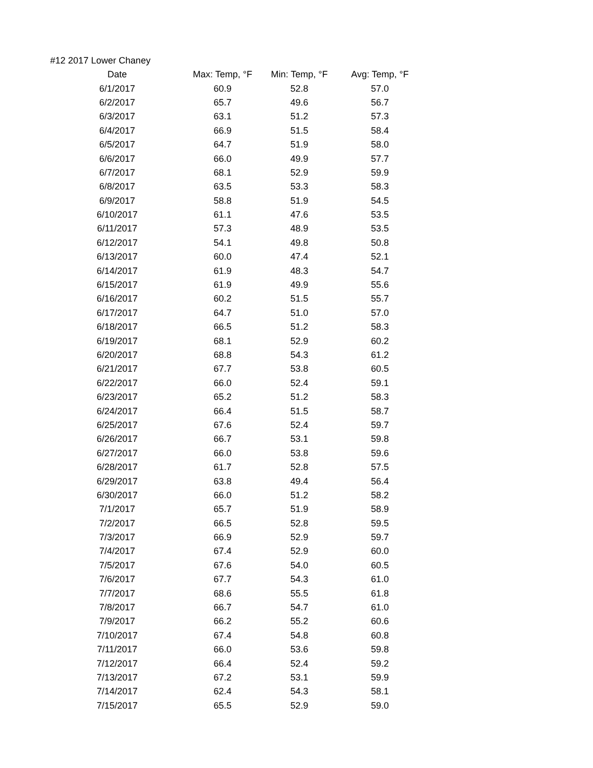#12 2017 Lower Chaney
| Date | Max: Temp, °F | Min: Temp, °F | Avg: Temp, °F |
| --- | --- | --- | --- |
| 6/1/2017 | 60.9 | 52.8 | 57.0 |
| 6/2/2017 | 65.7 | 49.6 | 56.7 |
| 6/3/2017 | 63.1 | 51.2 | 57.3 |
| 6/4/2017 | 66.9 | 51.5 | 58.4 |
| 6/5/2017 | 64.7 | 51.9 | 58.0 |
| 6/6/2017 | 66.0 | 49.9 | 57.7 |
| 6/7/2017 | 68.1 | 52.9 | 59.9 |
| 6/8/2017 | 63.5 | 53.3 | 58.3 |
| 6/9/2017 | 58.8 | 51.9 | 54.5 |
| 6/10/2017 | 61.1 | 47.6 | 53.5 |
| 6/11/2017 | 57.3 | 48.9 | 53.5 |
| 6/12/2017 | 54.1 | 49.8 | 50.8 |
| 6/13/2017 | 60.0 | 47.4 | 52.1 |
| 6/14/2017 | 61.9 | 48.3 | 54.7 |
| 6/15/2017 | 61.9 | 49.9 | 55.6 |
| 6/16/2017 | 60.2 | 51.5 | 55.7 |
| 6/17/2017 | 64.7 | 51.0 | 57.0 |
| 6/18/2017 | 66.5 | 51.2 | 58.3 |
| 6/19/2017 | 68.1 | 52.9 | 60.2 |
| 6/20/2017 | 68.8 | 54.3 | 61.2 |
| 6/21/2017 | 67.7 | 53.8 | 60.5 |
| 6/22/2017 | 66.0 | 52.4 | 59.1 |
| 6/23/2017 | 65.2 | 51.2 | 58.3 |
| 6/24/2017 | 66.4 | 51.5 | 58.7 |
| 6/25/2017 | 67.6 | 52.4 | 59.7 |
| 6/26/2017 | 66.7 | 53.1 | 59.8 |
| 6/27/2017 | 66.0 | 53.8 | 59.6 |
| 6/28/2017 | 61.7 | 52.8 | 57.5 |
| 6/29/2017 | 63.8 | 49.4 | 56.4 |
| 6/30/2017 | 66.0 | 51.2 | 58.2 |
| 7/1/2017 | 65.7 | 51.9 | 58.9 |
| 7/2/2017 | 66.5 | 52.8 | 59.5 |
| 7/3/2017 | 66.9 | 52.9 | 59.7 |
| 7/4/2017 | 67.4 | 52.9 | 60.0 |
| 7/5/2017 | 67.6 | 54.0 | 60.5 |
| 7/6/2017 | 67.7 | 54.3 | 61.0 |
| 7/7/2017 | 68.6 | 55.5 | 61.8 |
| 7/8/2017 | 66.7 | 54.7 | 61.0 |
| 7/9/2017 | 66.2 | 55.2 | 60.6 |
| 7/10/2017 | 67.4 | 54.8 | 60.8 |
| 7/11/2017 | 66.0 | 53.6 | 59.8 |
| 7/12/2017 | 66.4 | 52.4 | 59.2 |
| 7/13/2017 | 67.2 | 53.1 | 59.9 |
| 7/14/2017 | 62.4 | 54.3 | 58.1 |
| 7/15/2017 | 65.5 | 52.9 | 59.0 |